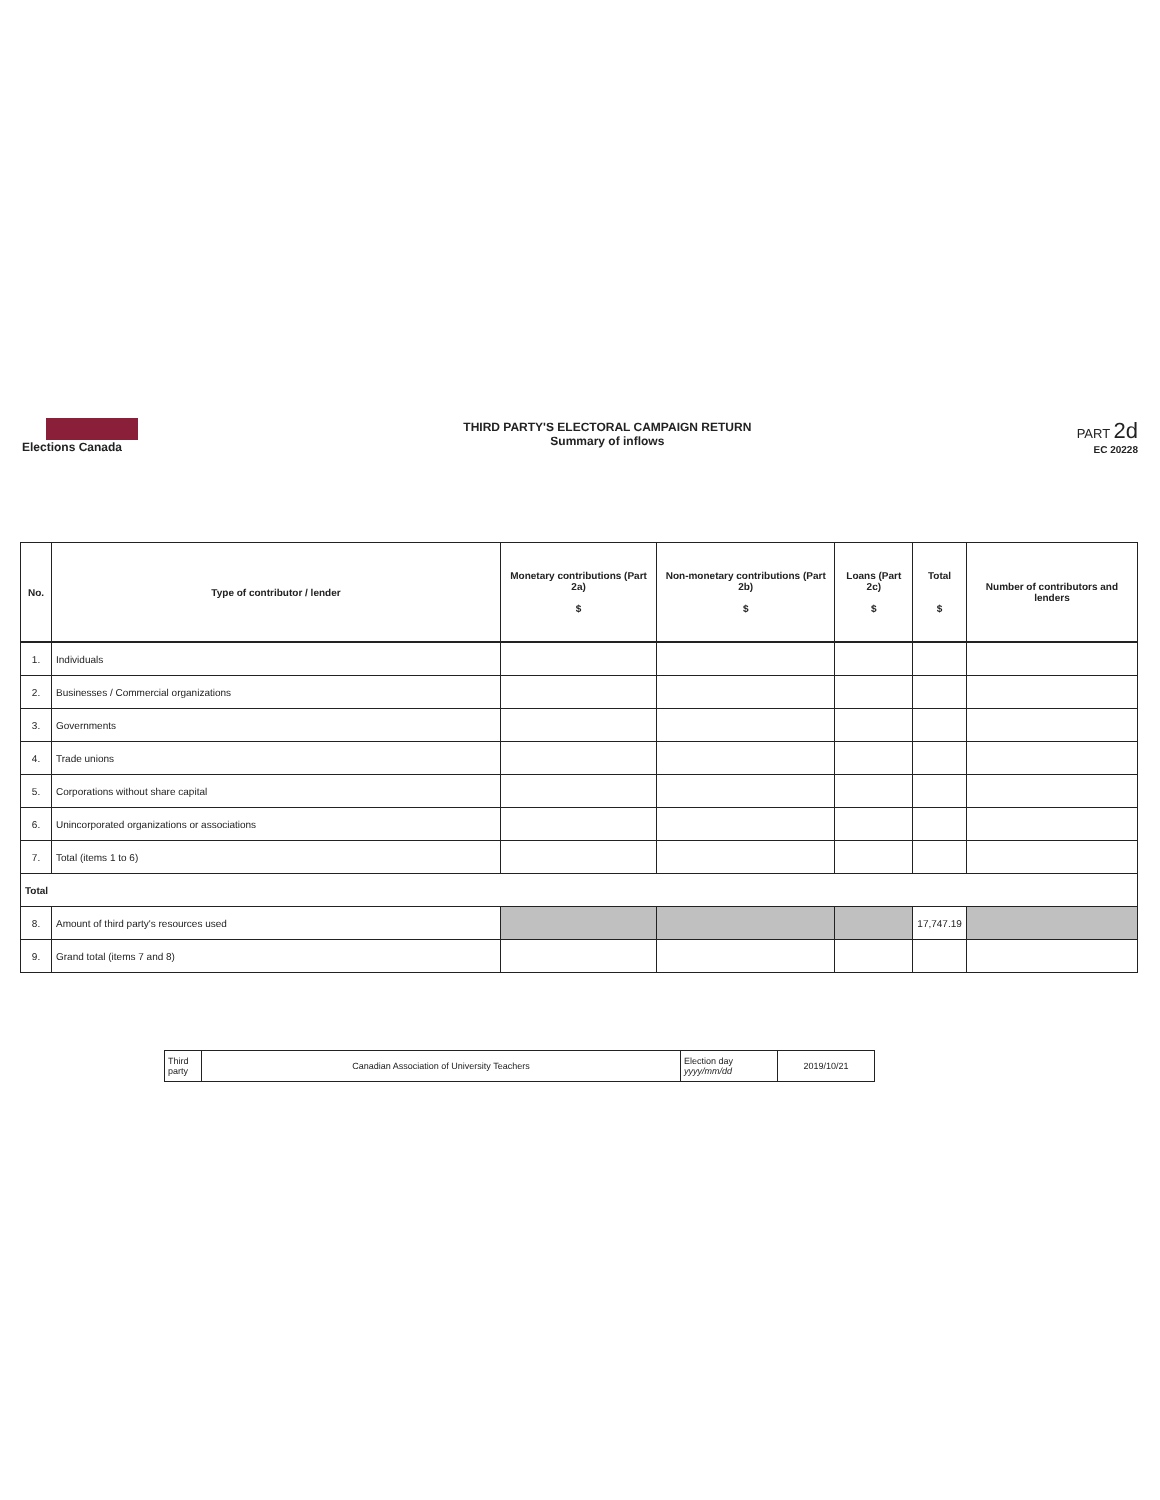Elections Canada THIRD PARTY'S ELECTORAL CAMPAIGN RETURN
Summary of inflows
PART 2d
EC 20228
| No. | Type of contributor / lender | Monetary contributions (Part 2a) $ | Non-monetary contributions (Part 2b) $ | Loans (Part 2c) $ | Total $ | Number of contributors and lenders |
| --- | --- | --- | --- | --- | --- | --- |
| 1. | Individuals | | | | | |
| 2. | Businesses / Commercial organizations | | | | | |
| 3. | Governments | | | | | |
| 4. | Trade unions | | | | | |
| 5. | Corporations without share capital | | | | | |
| 6. | Unincorporated organizations or associations | | | | | |
| 7. | Total (items 1 to 6) | | | | | |
| Total | | | | | | |
| 8. | Amount of third party's resources used | | | | 17,747.19 | |
| 9. | Grand total (items 7 and 8) | | | | | |
| Third party | Canadian Association of University Teachers | Election day yyyy/mm/dd | 2019/10/21 |